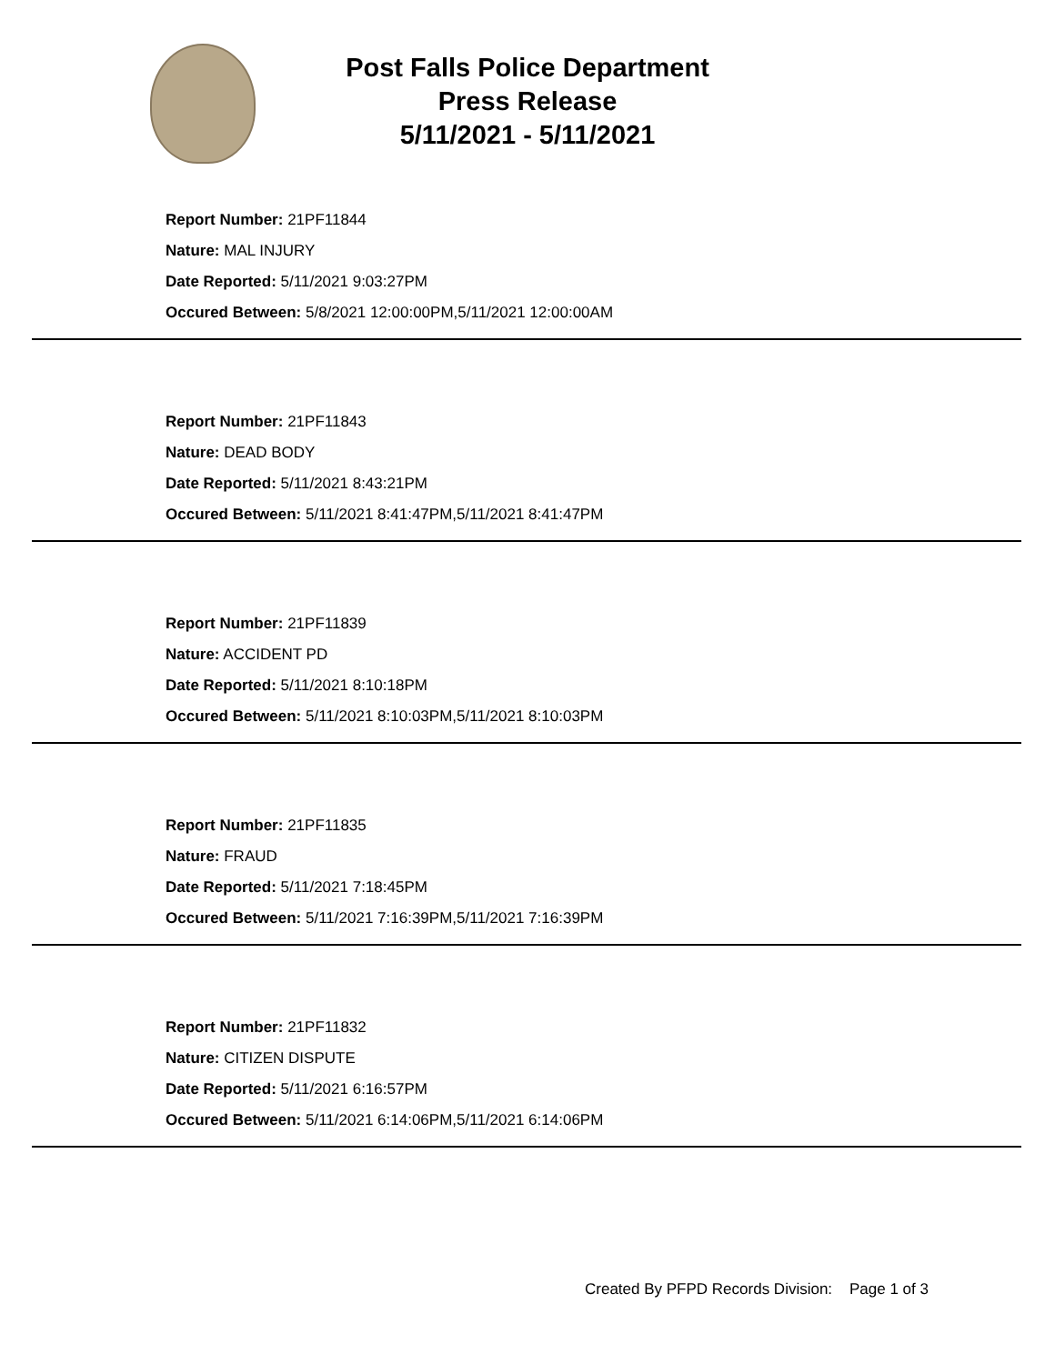Post Falls Police Department
Press Release
5/11/2021 - 5/11/2021
Report Number: 21PF11844
Nature: MAL INJURY
Date Reported: 5/11/2021 9:03:27PM
Occured Between: 5/8/2021 12:00:00PM,5/11/2021 12:00:00AM
Report Number: 21PF11843
Nature: DEAD BODY
Date Reported: 5/11/2021 8:43:21PM
Occured Between: 5/11/2021 8:41:47PM,5/11/2021 8:41:47PM
Report Number: 21PF11839
Nature: ACCIDENT PD
Date Reported: 5/11/2021 8:10:18PM
Occured Between: 5/11/2021 8:10:03PM,5/11/2021 8:10:03PM
Report Number: 21PF11835
Nature: FRAUD
Date Reported: 5/11/2021 7:18:45PM
Occured Between: 5/11/2021 7:16:39PM,5/11/2021 7:16:39PM
Report Number: 21PF11832
Nature: CITIZEN DISPUTE
Date Reported: 5/11/2021 6:16:57PM
Occured Between: 5/11/2021 6:14:06PM,5/11/2021 6:14:06PM
Created By PFPD Records Division: Page 1 of 3